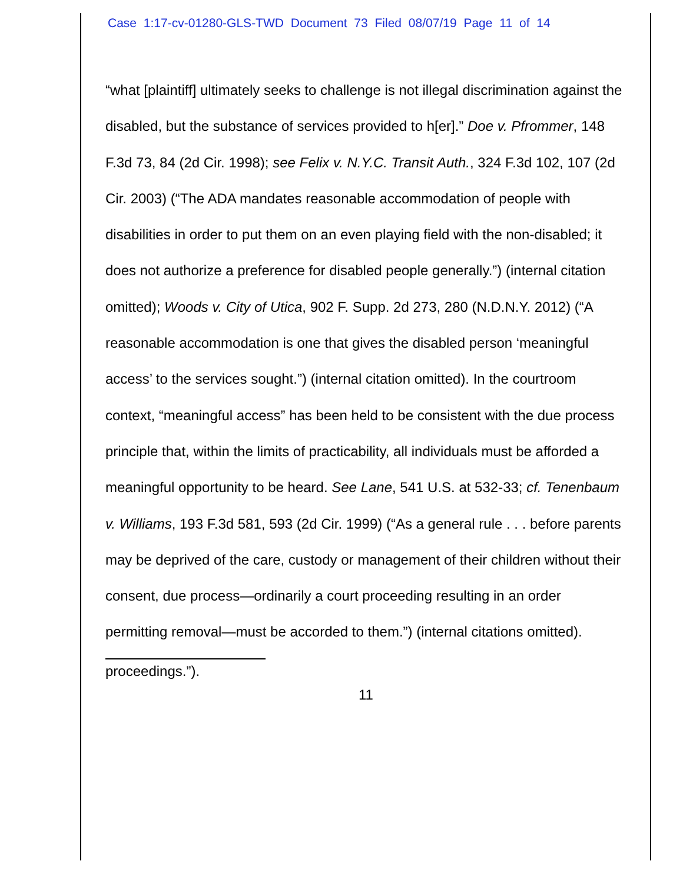Case 1:17-cv-01280-GLS-TWD Document 73 Filed 08/07/19 Page 11 of 14
“what [plaintiff] ultimately seeks to challenge is not illegal discrimination against the disabled, but the substance of services provided to h[er].” Doe v. Pfrommer, 148 F.3d 73, 84 (2d Cir. 1998); see Felix v. N.Y.C. Transit Auth., 324 F.3d 102, 107 (2d Cir. 2003) (“The ADA mandates reasonable accommodation of people with disabilities in order to put them on an even playing field with the non-disabled; it does not authorize a preference for disabled people generally.”) (internal citation omitted); Woods v. City of Utica, 902 F. Supp. 2d 273, 280 (N.D.N.Y. 2012) (“A reasonable accommodation is one that gives the disabled person ‘meaningful access’ to the services sought.”) (internal citation omitted). In the courtroom context, “meaningful access” has been held to be consistent with the due process principle that, within the limits of practicability, all individuals must be afforded a meaningful opportunity to be heard. See Lane, 541 U.S. at 532-33; cf. Tenenbaum v. Williams, 193 F.3d 581, 593 (2d Cir. 1999) (“As a general rule . . . before parents may be deprived of the care, custody or management of their children without their consent, due process—ordinarily a court proceeding resulting in an order permitting removal—must be accorded to them.”) (internal citations omitted).
proceedings.”).
11